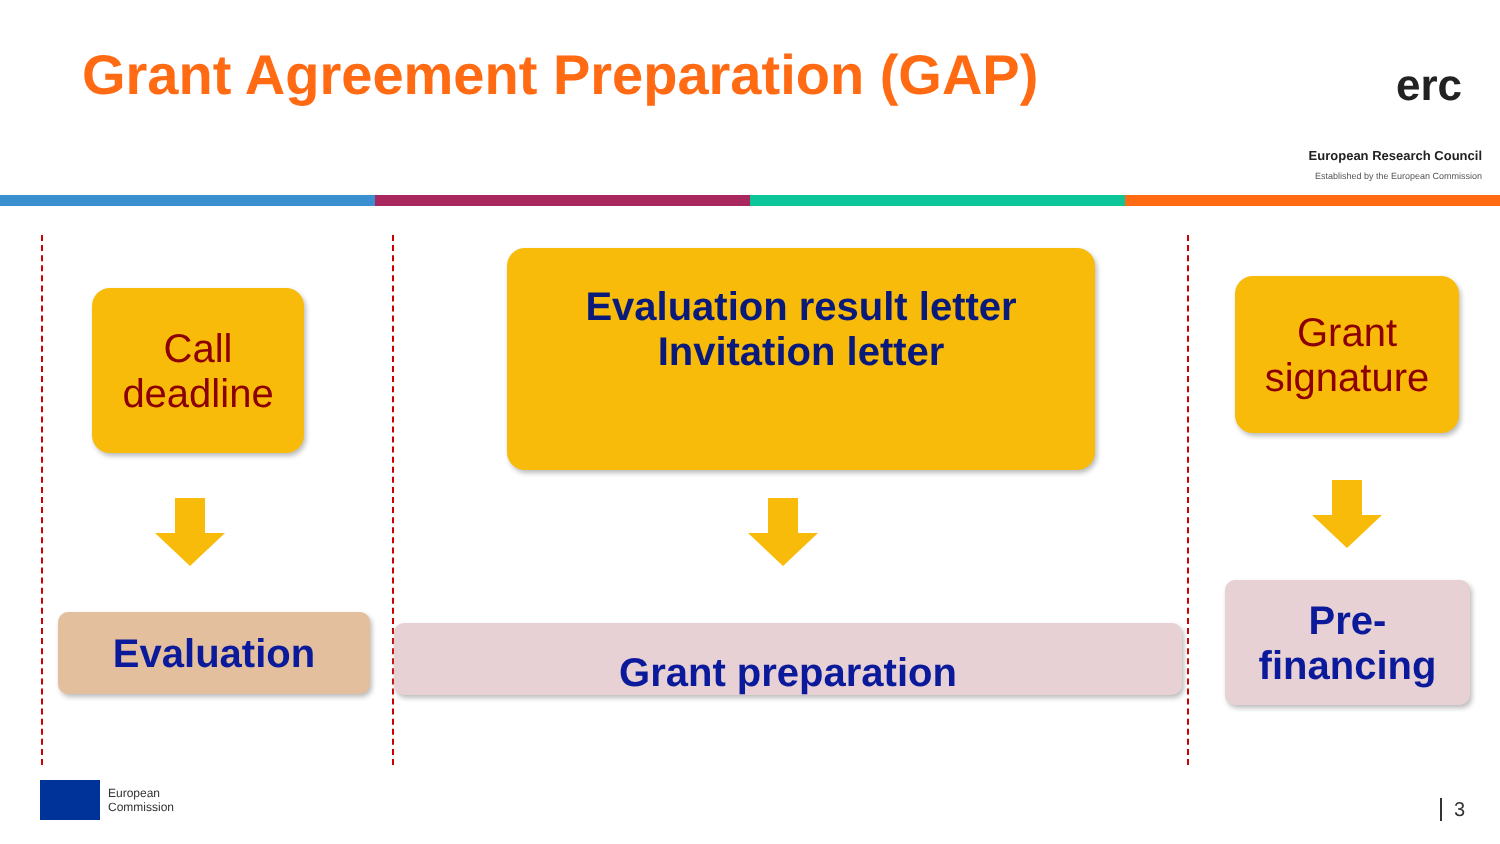Grant Agreement Preparation (GAP)
erc
European Research Council
Established by the European Commission
Call
deadline
Evaluation result letter
Invitation letter
Grant
signature
Evaluation Grant preparation
Pre-
financing
European
Commission
3